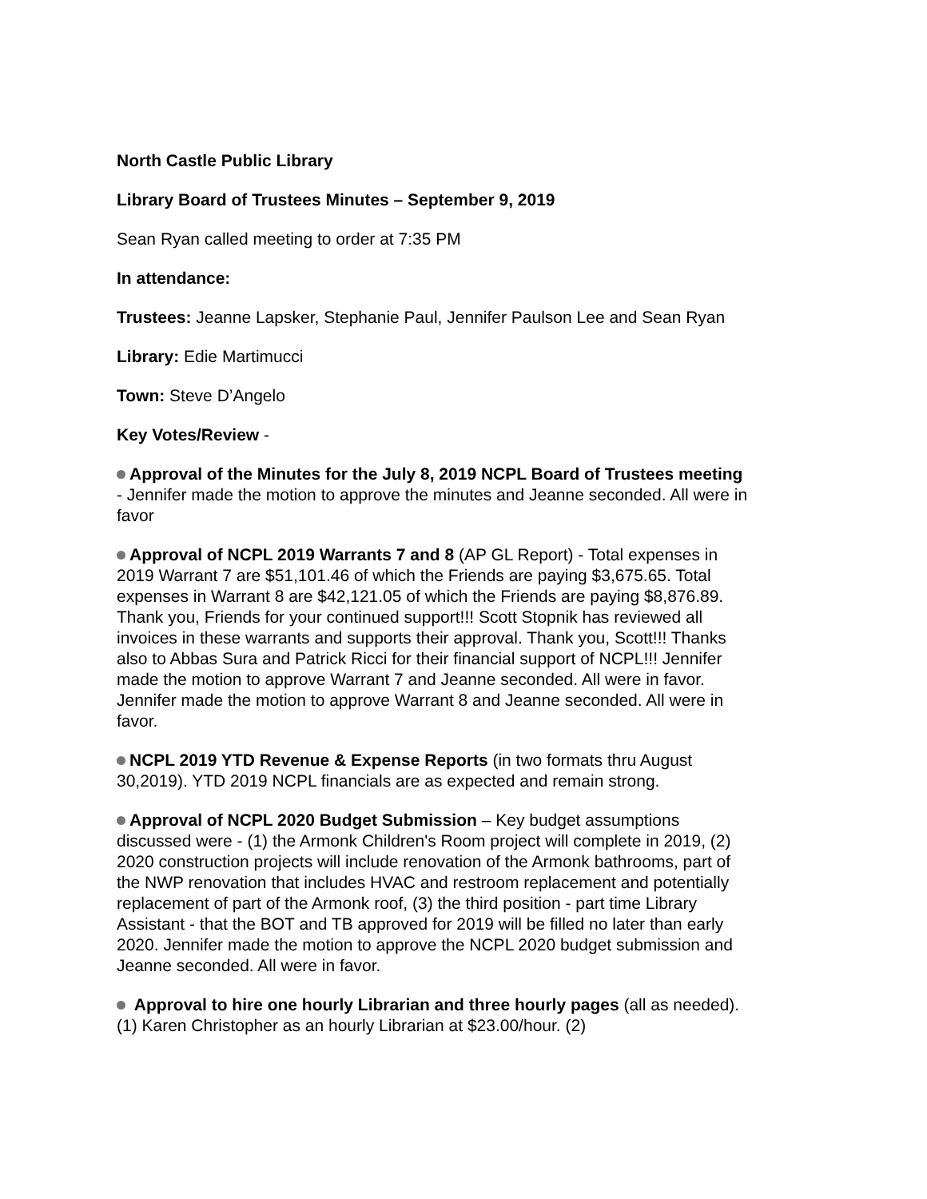North Castle Public Library
Library Board of Trustees Minutes – September 9, 2019
Sean Ryan called meeting to order at 7:35 PM
In attendance:
Trustees: Jeanne Lapsker, Stephanie Paul, Jennifer Paulson Lee and Sean Ryan
Library: Edie Martimucci
Town: Steve D’Angelo
Key Votes/Review -
Approval of the Minutes for the July 8, 2019 NCPL Board of Trustees meeting - Jennifer made the motion to approve the minutes and Jeanne seconded. All were in favor
Approval of NCPL 2019 Warrants 7 and 8 (AP GL Report) - Total expenses in 2019 Warrant 7 are $51,101.46 of which the Friends are paying $3,675.65. Total expenses in Warrant 8 are $42,121.05 of which the Friends are paying $8,876.89. Thank you, Friends for your continued support!!! Scott Stopnik has reviewed all invoices in these warrants and supports their approval. Thank you, Scott!!! Thanks also to Abbas Sura and Patrick Ricci for their financial support of NCPL!!! Jennifer made the motion to approve Warrant 7 and Jeanne seconded. All were in favor. Jennifer made the motion to approve Warrant 8 and Jeanne seconded. All were in favor.
NCPL 2019 YTD Revenue & Expense Reports (in two formats thru August 30,2019). YTD 2019 NCPL financials are as expected and remain strong.
Approval of NCPL 2020 Budget Submission – Key budget assumptions discussed were - (1) the Armonk Children's Room project will complete in 2019, (2) 2020 construction projects will include renovation of the Armonk bathrooms, part of the NWP renovation that includes HVAC and restroom replacement and potentially replacement of part of the Armonk roof, (3) the third position - part time Library Assistant - that the BOT and TB approved for 2019 will be filled no later than early 2020. Jennifer made the motion to approve the NCPL 2020 budget submission and Jeanne seconded. All were in favor.
Approval to hire one hourly Librarian and three hourly pages (all as needed). (1) Karen Christopher as an hourly Librarian at $23.00/hour. (2)